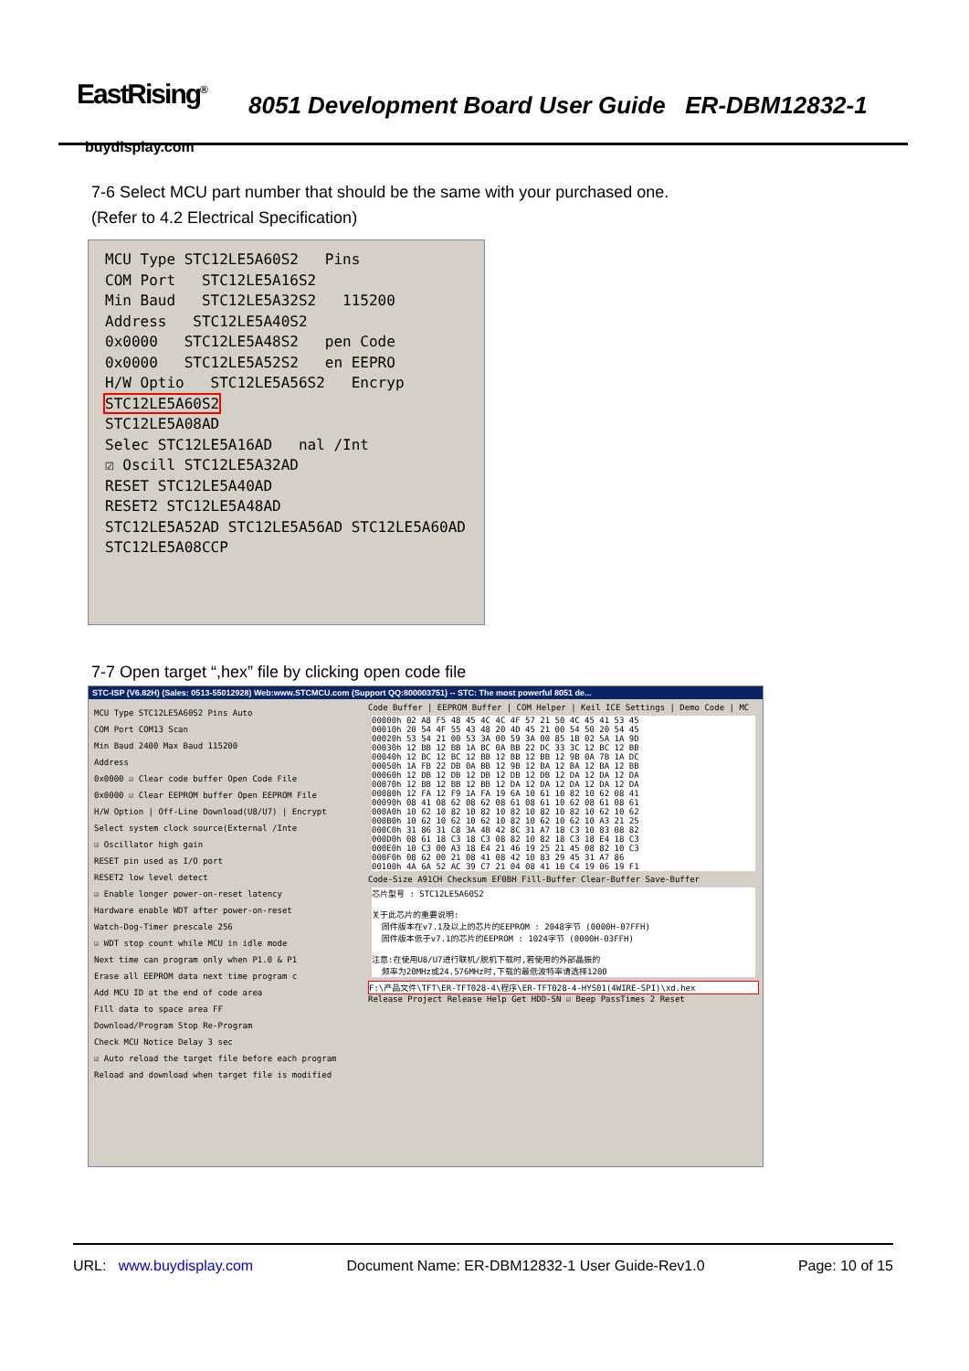EastRising<sup>®</sup>
buydisplay.com
8051 Development Board User Guide ER-DBM12832-1
7-6 Select MCU part number that should be the same with your purchased one.
(Refer to 4.2 Electrical Specification)
MCU Type STC12LE5A60S2 Pins
COM Port STC12LE5A16S2
Min Baud STC12LE5A32S2 115200
Address STC12LE5A40S2
0x0000 STC12LE5A48S2 pen Code
0x0000 STC12LE5A52S2 en EEPRO
H/W Optio STC12LE5A56S2 Encryp
STC12LE5A60S2
STC12LE5A08AD
Selec STC12LE5A16AD nal /Int
☑ Oscill STC12LE5A32AD
RESET STC12LE5A40AD
RESET2 STC12LE5A48AD
STC12LE5A52AD STC12LE5A56AD STC12LE5A60AD STC12LE5A08CCP
7-7 Open target “,hex” file by clicking open code file
STC-ISP (V6.82H) (Sales: 0513-55012928) Web:www.STCMCU.com (Support QQ:800003751) -- STC: The most powerful 8051 de...
MCU Type STC12LE5A60S2 Pins Auto
COM Port COM13 Scan
Min Baud 2400 Max Baud 115200
Address
0x0000 ☑ Clear code buffer Open Code File
0x0000 ☑ Clear EEPROM buffer Open EEPROM File
H/W Option | Off-Line Download(U8/U7) | Encrypt
Select system clock source(External /Inte
☑ Oscillator high gain
RESET pin used as I/O port
RESET2 low level detect
☑ Enable longer power-on-reset latency
Hardware enable WDT after power-on-reset
Watch-Dog-Timer prescale 256
☑ WDT stop count while MCU in idle mode
Next time can program only when P1.0 & P1
Erase all EEPROM data next time program c
Add MCU ID at the end of code area
Fill data to space area FF
Download/Program Stop Re-Program
Check MCU Notice Delay 3 sec
☑ Auto reload the target file before each program
Reload and download when target file is modified
Code Buffer | EEPROM Buffer | COM Helper | Keil ICE Settings | Demo Code | MC
00000h 02 A8 F5 48 45 4C 4C 4F 57 21 50 4C 45 41 53 45
00010h 20 54 4F 55 43 48 20 4D 45 21 00 54 50 20 54 45
00020h 53 54 21 00 53 3A 00 59 3A 00 85 1B 02 5A 1A 9D
00030h 12 BB 12 BB 1A BC 0A BB 22 DC 33 3C 12 BC 12 BB
00040h 12 BC 12 BC 12 BB 12 BB 12 BB 12 9B 0A 7B 1A DC
00050h 1A FB 22 DB 0A BB 12 9B 12 BA 12 BA 12 BA 12 BB
00060h 12 DB 12 DB 12 DB 12 DB 12 DB 12 DA 12 DA 12 DA
00070h 12 BB 12 BB 12 BB 12 DA 12 DA 12 DA 12 DA 12 DA
00080h 12 FA 12 F9 1A FA 19 6A 10 61 10 82 10 62 08 41
00090h 08 41 08 62 08 62 08 61 08 61 10 62 08 61 08 61
000A0h 10 62 10 82 10 82 10 82 10 82 10 82 10 62 10 62
000B0h 10 62 10 62 10 62 10 82 10 62 10 62 10 A3 21 25
000C0h 31 86 31 C8 3A 4B 42 8C 31 A7 18 C3 10 83 08 82
000D0h 08 61 18 C3 18 C3 08 82 10 82 18 C3 18 E4 18 C3
000E0h 10 C3 00 A3 18 E4 21 46 19 25 21 45 08 82 10 C3
000F0h 08 62 00 21 08 41 08 42 10 83 29 45 31 A7 86
00100h 4A 6A 52 AC 39 C7 21 04 08 41 10 C4 19 06 19 F1
Code-Size A91CH Checksum EF0BH Fill-Buffer Clear-Buffer Save-Buffer
芯片型号 : STC12LE5A60S2

关于此芯片的重要说明:
  固件版本在v7.1及以上的芯片的EEPROM : 2048字节 (0000H-07FFH)
  固件版本低于v7.1的芯片的EEPROM : 1024字节 (0000H-03FFH)

注意:在使用U8/U7进行联机/脱机下载时,若使用的外部晶振的
  频率为20MHz或24.576MHz时,下载的最低波特率请选择1200
F:\产品文件\TFT\ER-TFT028-4\程序\ER-TFT028-4-HYS01(4WIRE-SPI)\xd.hex
Release Project Release Help Get HDD-SN ☑ Beep PassTimes 2 Reset
URL: www.buydisplay.com Document Name: ER-DBM12832-1 User Guide-Rev1.0 Page: 10 of 15